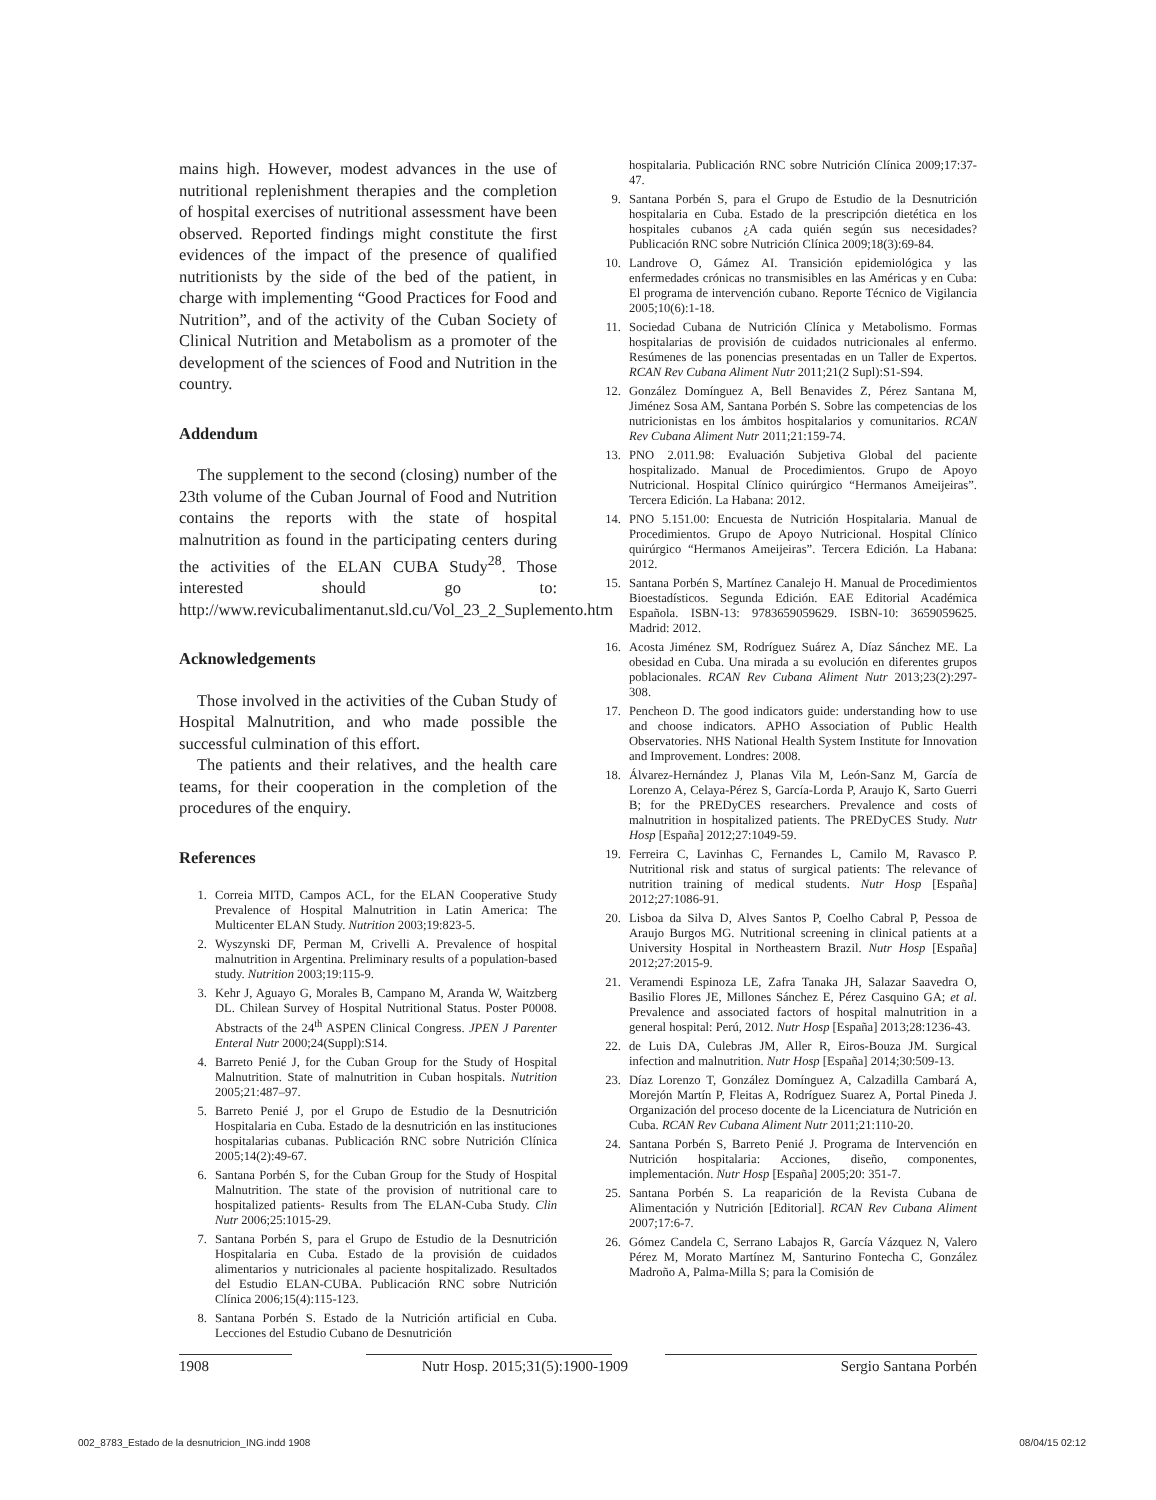mains high. However, modest advances in the use of nutritional replenishment therapies and the completion of hospital exercises of nutritional assessment have been observed. Reported findings might constitute the first evidences of the impact of the presence of qualified nutritionists by the side of the bed of the patient, in charge with implementing “Good Practices for Food and Nutrition”, and of the activity of the Cuban Society of Clinical Nutrition and Metabolism as a promoter of the development of the sciences of Food and Nutrition in the country.
Addendum
The supplement to the second (closing) number of the 23th volume of the Cuban Journal of Food and Nutrition contains the reports with the state of hospital malnutrition as found in the participating centers during the activities of the ELAN CUBA Study<sup>28</sup>. Those interested should go to: http://www.revicubalimentanut.sld.cu/Vol_23_2_Suplemento.htm
Acknowledgements
Those involved in the activities of the Cuban Study of Hospital Malnutrition, and who made possible the successful culmination of this effort.
The patients and their relatives, and the health care teams, for their cooperation in the completion of the procedures of the enquiry.
References
1. Correia MITD, Campos ACL, for the ELAN Cooperative Study Prevalence of Hospital Malnutrition in Latin America: The Multicenter ELAN Study. Nutrition 2003;19:823-5.
2. Wyszynski DF, Perman M, Crivelli A. Prevalence of hospital malnutrition in Argentina. Preliminary results of a population-based study. Nutrition 2003;19:115-9.
3. Kehr J, Aguayo G, Morales B, Campano M, Aranda W, Waitzberg DL. Chilean Survey of Hospital Nutritional Status. Poster P0008. Abstracts of the 24<sup>th</sup> ASPEN Clinical Congress. JPEN J Parenter Enteral Nutr 2000;24(Suppl):S14.
4. Barreto Penié J, for the Cuban Group for the Study of Hospital Malnutrition. State of malnutrition in Cuban hospitals. Nutrition 2005;21:487–97.
5. Barreto Penié J, por el Grupo de Estudio de la Desnutrición Hospitalaria en Cuba. Estado de la desnutrición en las instituciones hospitalarias cubanas. Publicación RNC sobre Nutrición Clínica 2005;14(2):49-67.
6. Santana Porbén S, for the Cuban Group for the Study of Hospital Malnutrition. The state of the provision of nutritional care to hospitalized patients- Results from The ELAN-Cuba Study. Clin Nutr 2006;25:1015-29.
7. Santana Porbén S, para el Grupo de Estudio de la Desnutrición Hospitalaria en Cuba. Estado de la provisión de cuidados alimentarios y nutricionales al paciente hospitalizado. Resultados del Estudio ELAN-CUBA. Publicación RNC sobre Nutrición Clínica 2006;15(4):115-123.
8. Santana Porbén S. Estado de la Nutrición artificial en Cuba. Lecciones del Estudio Cubano de Desnutrición
hospitalaria. Publicación RNC sobre Nutrición Clínica 2009;17:37-47.
9. Santana Porbén S, para el Grupo de Estudio de la Desnutrición hospitalaria en Cuba. Estado de la prescripción dietética en los hospitales cubanos ¿A cada quién según sus necesidades? Publicación RNC sobre Nutrición Clínica 2009;18(3):69-84.
10. Landrove O, Gámez AI. Transición epidemiológica y las enfermedades crónicas no transmisibles en las Américas y en Cuba: El programa de intervención cubano. Reporte Técnico de Vigilancia 2005;10(6):1-18.
11. Sociedad Cubana de Nutrición Clínica y Metabolismo. Formas hospitalarias de provisión de cuidados nutricionales al enfermo. Resúmenes de las ponencias presentadas en un Taller de Expertos. RCAN Rev Cubana Aliment Nutr 2011;21(2 Supl):S1-S94.
12. González Domínguez A, Bell Benavides Z, Pérez Santana M, Jiménez Sosa AM, Santana Porbén S. Sobre las competencias de los nutricionistas en los ámbitos hospitalarios y comunitarios. RCAN Rev Cubana Aliment Nutr 2011;21:159-74.
13. PNO 2.011.98: Evaluación Subjetiva Global del paciente hospitalizado. Manual de Procedimientos. Grupo de Apoyo Nutricional. Hospital Clínico quirúrgico “Hermanos Ameijeiras”. Tercera Edición. La Habana: 2012.
14. PNO 5.151.00: Encuesta de Nutrición Hospitalaria. Manual de Procedimientos. Grupo de Apoyo Nutricional. Hospital Clínico quirúrgico “Hermanos Ameijeiras”. Tercera Edición. La Habana: 2012.
15. Santana Porbén S, Martínez Canalejo H. Manual de Procedimientos Bioestadísticos. Segunda Edición. EAE Editorial Académica Española. ISBN-13: 9783659059629. ISBN-10: 3659059625. Madrid: 2012.
16. Acosta Jiménez SM, Rodríguez Suárez A, Díaz Sánchez ME. La obesidad en Cuba. Una mirada a su evolución en diferentes grupos poblacionales. RCAN Rev Cubana Aliment Nutr 2013;23(2):297-308.
17. Pencheon D. The good indicators guide: understanding how to use and choose indicators. APHO Association of Public Health Observatories. NHS National Health System Institute for Innovation and Improvement. Londres: 2008.
18. Álvarez-Hernández J, Planas Vila M, León-Sanz M, García de Lorenzo A, Celaya-Pérez S, García-Lorda P, Araujo K, Sarto Guerri B; for the PREDyCES researchers. Prevalence and costs of malnutrition in hospitalized patients. The PREDyCES Study. Nutr Hosp [España] 2012;27:1049-59.
19. Ferreira C, Lavinhas C, Fernandes L, Camilo M, Ravasco P. Nutritional risk and status of surgical patients: The relevance of nutrition training of medical students. Nutr Hosp [España] 2012;27:1086-91.
20. Lisboa da Silva D, Alves Santos P, Coelho Cabral P, Pessoa de Araujo Burgos MG. Nutritional screening in clinical patients at a University Hospital in Northeastern Brazil. Nutr Hosp [España] 2012;27:2015-9.
21. Veramendi Espinoza LE, Zafra Tanaka JH, Salazar Saavedra O, Basilio Flores JE, Millones Sánchez E, Pérez Casquino GA; et al. Prevalence and associated factors of hospital malnutrition in a general hospital: Perú, 2012. Nutr Hosp [España] 2013;28:1236-43.
22. de Luis DA, Culebras JM, Aller R, Eiros-Bouza JM. Surgical infection and malnutrition. Nutr Hosp [España] 2014;30:509-13.
23. Díaz Lorenzo T, González Domínguez A, Calzadilla Cambará A, Morejón Martín P, Fleitas A, Rodríguez Suarez A, Portal Pineda J. Organización del proceso docente de la Licenciatura de Nutrición en Cuba. RCAN Rev Cubana Aliment Nutr 2011;21:110-20.
24. Santana Porbén S, Barreto Penié J. Programa de Intervención en Nutrición hospitalaria: Acciones, diseño, componentes, implementación. Nutr Hosp [España] 2005;20: 351-7.
25. Santana Porbén S. La reaparición de la Revista Cubana de Alimentación y Nutrición [Editorial]. RCAN Rev Cubana Aliment 2007;17:6-7.
26. Gómez Candela C, Serrano Labajos R, García Vázquez N, Valero Pérez M, Morato Martínez M, Santurino Fontecha C, González Madroño A, Palma-Milla S; para la Comisión de
1908 Nutr Hosp. 2015;31(5):1900-1909 Sergio Santana Porbén
002_8783_Estado de la desnutricion_ING.indd 1908 08/04/15 02:12